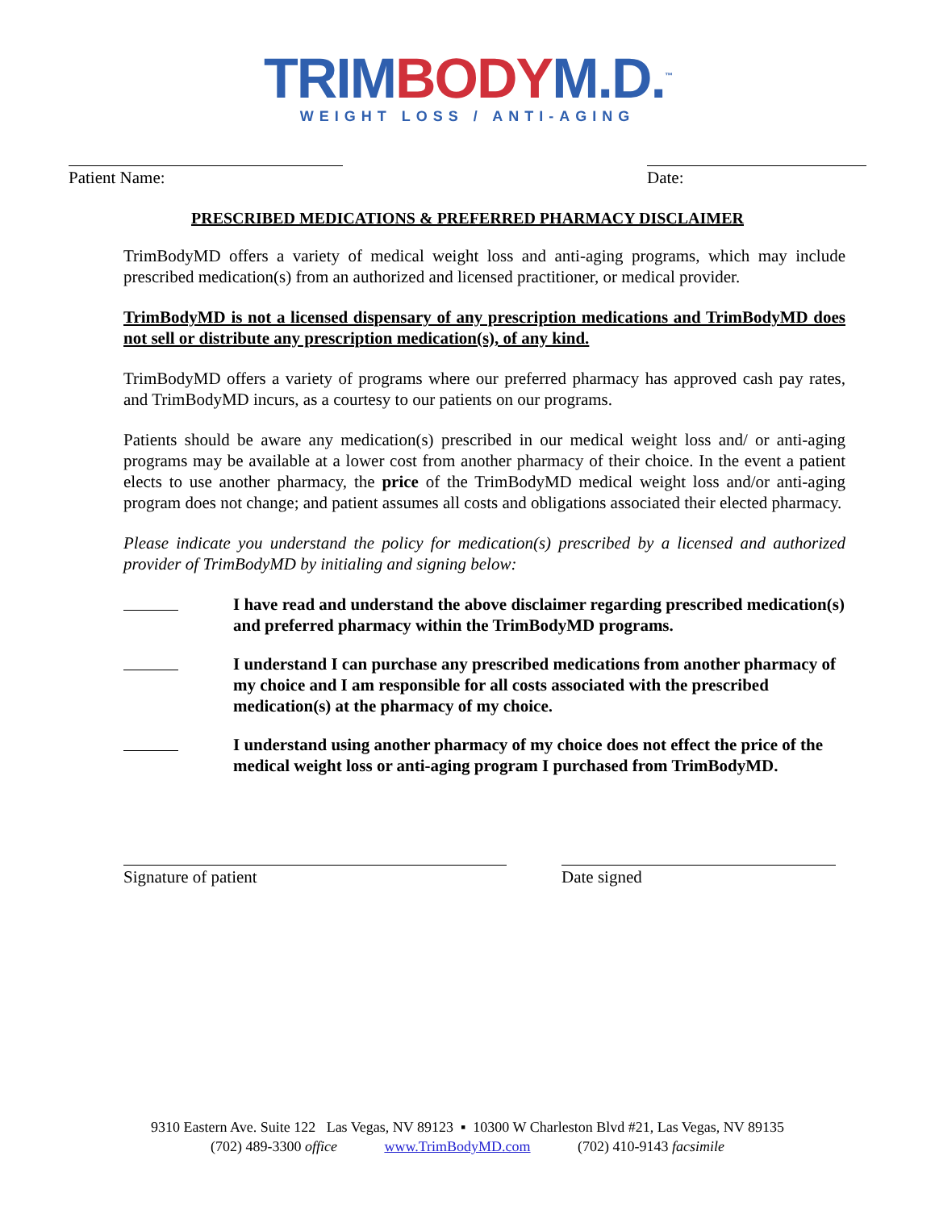TRIM BODY M.D.<sup>™</sup>
WEIGHT LOSS / ANTI-AGING
Patient Name: Date:
PRESCRIBED MEDICATIONS & PREFERRED PHARMACY DISCLAIMER
TrimBodyMD offers a variety of medical weight loss and anti-aging programs, which may include prescribed medication(s) from an authorized and licensed practitioner, or medical provider.
TrimBodyMD is not a licensed dispensary of any prescription medications and TrimBodyMD does not sell or distribute any prescription medication(s), of any kind.
TrimBodyMD offers a variety of programs where our preferred pharmacy has approved cash pay rates, and TrimBodyMD incurs, as a courtesy to our patients on our programs.
Patients should be aware any medication(s) prescribed in our medical weight loss and/ or anti-aging programs may be available at a lower cost from another pharmacy of their choice. In the event a patient elects to use another pharmacy, the price of the TrimBodyMD medical weight loss and/or anti-aging program does not change; and patient assumes all costs and obligations associated their elected pharmacy.
Please indicate you understand the policy for medication(s) prescribed by a licensed and authorized provider of TrimBodyMD by initialing and signing below:
I have read and understand the above disclaimer regarding prescribed medication(s) and preferred pharmacy within the TrimBodyMD programs.
I understand I can purchase any prescribed medications from another pharmacy of my choice and I am responsible for all costs associated with the prescribed medication(s) at the pharmacy of my choice.
I understand using another pharmacy of my choice does not effect the price of the medical weight loss or anti-aging program I purchased from TrimBodyMD.
Signature of patient Date signed
9310 Eastern Ave. Suite 122 Las Vegas, NV 89123 ▪ 10300 W Charleston Blvd #21, Las Vegas, NV 89135
(702) 489-3300 office www.TrimBodyMD.com (702) 410-9143 facsimile